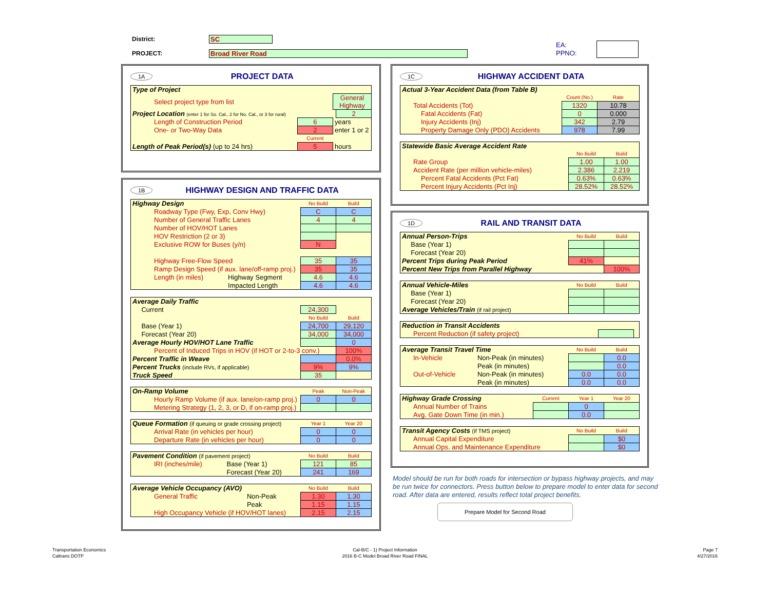District: SC
PROJECT: Broad River Road
EA:
PPNO:
1A PROJECT DATA
| Type of Project | | | |
| Select project type from list | | General Highway | |
| Project Location (enter 1 for So. Cal., 2 for No. Cal., or 3 for rural) | | | 2 |
| Length of Construction Period | 6 | years | |
| One- or Two-Way Data | 2 | enter 1 or 2 | |
| | Current | | |
| Length of Peak Period(s) (up to 24 hrs) | 5 | hours | |
1B HIGHWAY DESIGN AND TRAFFIC DATA
| Highway Design | | No Build | Build |
| Roadway Type (Fwy, Exp, Conv Hwy) | | C | C |
| Number of General Traffic Lanes | | 4 | 4 |
| Number of HOV/HOT Lanes | | | |
| HOV Restriction (2 or 3) | | | |
| Exclusive ROW for Buses (y/n) | | N | |
| Highway Free-Flow Speed | | 35 | 35 |
| Ramp Design Speed (if aux. lane/off-ramp proj.) | | 35 | 35 |
| Length (in miles) | Highway Segment | 4.6 | 4.6 |
| | Impacted Length | 4.6 | 4.6 |
| Average Daily Traffic | | | |
| | Current | 24,300 | |
| | | No Build | Build |
| | Base (Year 1) | 24,700 | 29,120 |
| | Forecast (Year 20) | 34,000 | 34,000 |
| Average Hourly HOV/HOT Lane Traffic | | | 0 |
| Percent of Induced Trips in HOV (if HOT or 2-to-3 conv.) | | | 100% |
| Percent Traffic in Weave | | | 0.0% |
| Percent Trucks (include RVs, if applicable) | | 9% | 9% |
| Truck Speed | | 35 | |
| On-Ramp Volume | Peak | Non-Peak |
| Hourly Ramp Volume (if aux. lane/on-ramp proj.) | 0 | 0 |
| Metering Strategy (1, 2, 3, or D, if on-ramp proj.) | | |
| Queue Formation (if queuing or grade crossing project) | Year 1 | Year 20 |
| Arrival Rate (in vehicles per hour) | 0 | 0 |
| Departure Rate (in vehicles per hour) | 0 | 0 |
| Pavement Condition (if pavement project) | | No Build | Build |
| IRI (inches/mile) | Base (Year 1) | 121 | 85 |
| | Forecast (Year 20) | 241 | 169 |
| Average Vehicle Occupancy (AVO) | | No Build | Build |
| General Traffic | Non-Peak | 1.30 | 1.30 |
| | Peak | 1.15 | 1.15 |
| High Occupancy Vehicle (if HOV/HOT lanes) | | 2.15 | 2.15 |
1C HIGHWAY ACCIDENT DATA
| Actual 3-Year Accident Data (from Table B) | | |
| | Count (No.) | Rate |
| Total Accidents (Tot) | 1320 | 10.78 |
| Fatal Accidents (Fat) | 0 | 0.000 |
| Injury Accidents (Inj) | 342 | 2.79 |
| Property Damage Only (PDO) Accidents | 978 | 7.99 |
| Statewide Basic Average Accident Rate | | |
| | No Build | Build |
| Rate Group | 1.00 | 1.00 |
| Accident Rate (per million vehicle-miles) | 2.386 | 2.219 |
| Percent Fatal Accidents (Pct Fat) | 0.63% | 0.63% |
| Percent Injury Accidents (Pct Inj) | 28.52% | 28.52% |
1D RAIL AND TRANSIT DATA
| Annual Person-Trips | | No Build | Build |
| | Base (Year 1) | | |
| | Forecast (Year 20) | | |
| Percent Trips during Peak Period | | 41% | |
| Percent New Trips from Parallel Highway | | | 100% |
| Annual Vehicle-Miles | | No Build | Build |
| | Base (Year 1) | | |
| | Forecast (Year 20) | | |
| Average Vehicles/Train (if rail project) | | | |
| Reduction in Transit Accidents | | |
| Percent Reduction (if safety project) | | |
| Average Transit Travel Time | | No Build | Build |
| In-Vehicle | Non-Peak (in minutes) | | 0.0 |
| | Peak (in minutes) | | 0.0 |
| Out-of-Vehicle | Non-Peak (in minutes) | 0.0 | 0.0 |
| | Peak (in minutes) | 0.0 | 0.0 |
| Highway Grade Crossing | Current | Year 1 | Year 20 |
| Annual Number of Trains | | 0 | |
| Avg. Gate Down Time (in min.) | | 0.0 | |
| Transit Agency Costs (if TMS project) | No Build | Build |
| Annual Capital Expenditure | | $0 |
| Annual Ops. and Maintenance Expenditure | | $0 |
Model should be run for both roads for intersection or bypass highway projects, and may be run twice for connectors. Press button below to prepare model to enter data for second road. After data are entered, results reflect total project benefits.
Prepare Model for Second Road
Transportation Economics
Caltrans DOTP
Cal-B/C - 1) Project Information
2016 B-C Model Broad River Road FINAL
Page 7
4/27/2016